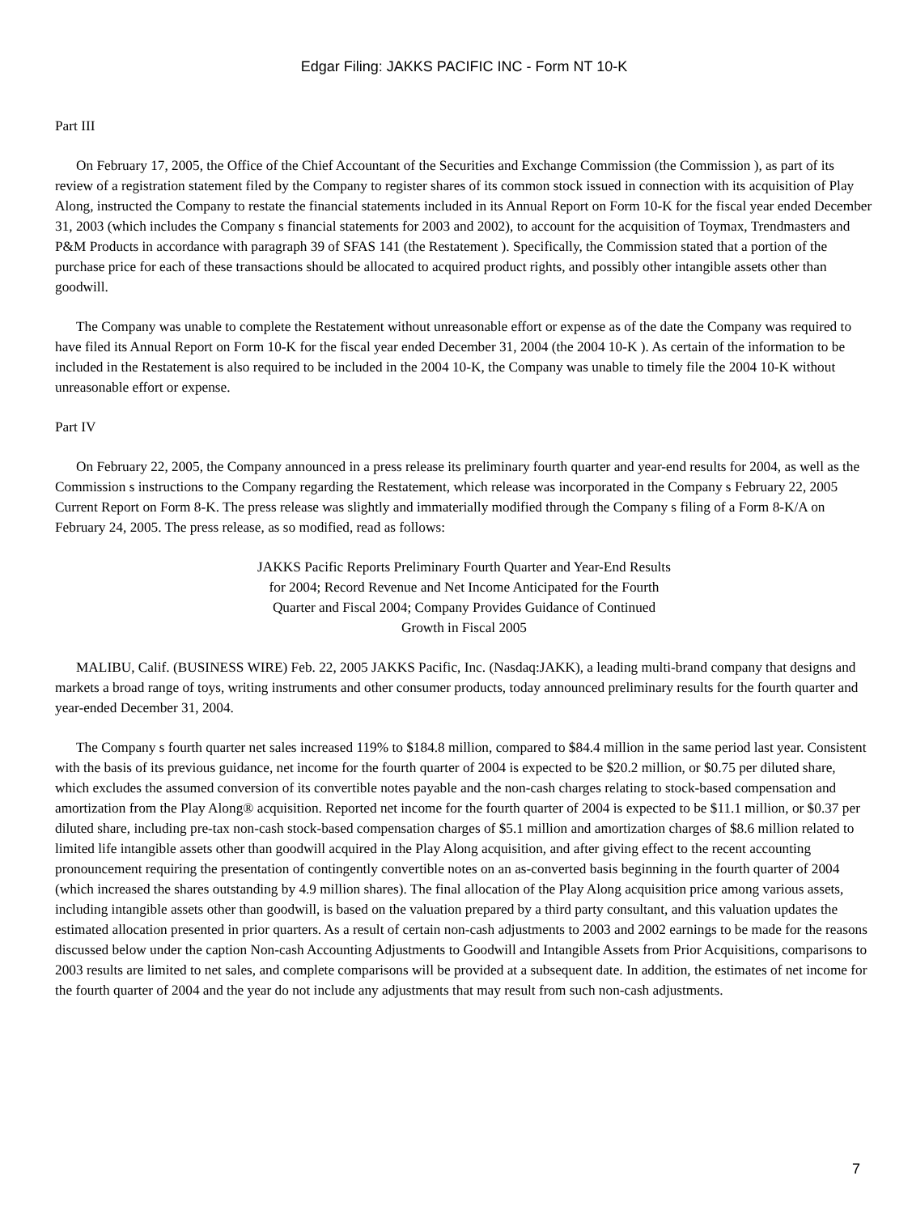Edgar Filing: JAKKS PACIFIC INC - Form NT 10-K
Part III
On February 17, 2005, the Office of the Chief Accountant of the Securities and Exchange Commission (the Commission ), as part of its review of a registration statement filed by the Company to register shares of its common stock issued in connection with its acquisition of Play Along, instructed the Company to restate the financial statements included in its Annual Report on Form 10-K for the fiscal year ended December 31, 2003 (which includes the Company s financial statements for 2003 and 2002), to account for the acquisition of Toymax, Trendmasters and P&M Products in accordance with paragraph 39 of SFAS 141 (the Restatement ). Specifically, the Commission stated that a portion of the purchase price for each of these transactions should be allocated to acquired product rights, and possibly other intangible assets other than goodwill.
The Company was unable to complete the Restatement without unreasonable effort or expense as of the date the Company was required to have filed its Annual Report on Form 10-K for the fiscal year ended December 31, 2004 (the 2004 10-K ). As certain of the information to be included in the Restatement is also required to be included in the 2004 10-K, the Company was unable to timely file the 2004 10-K without unreasonable effort or expense.
Part IV
On February 22, 2005, the Company announced in a press release its preliminary fourth quarter and year-end results for 2004, as well as the Commission s instructions to the Company regarding the Restatement, which release was incorporated in the Company s February 22, 2005 Current Report on Form 8-K. The press release was slightly and immaterially modified through the Company s filing of a Form 8-K/A on February 24, 2005. The press release, as so modified, read as follows:
JAKKS Pacific Reports Preliminary Fourth Quarter and Year-End Results
for 2004; Record Revenue and Net Income Anticipated for the Fourth
Quarter and Fiscal 2004; Company Provides Guidance of Continued
Growth in Fiscal 2005
MALIBU, Calif. (BUSINESS WIRE) Feb. 22, 2005 JAKKS Pacific, Inc. (Nasdaq:JAKK), a leading multi-brand company that designs and markets a broad range of toys, writing instruments and other consumer products, today announced preliminary results for the fourth quarter and year-ended December 31, 2004.
The Company s fourth quarter net sales increased 119% to $184.8 million, compared to $84.4 million in the same period last year. Consistent with the basis of its previous guidance, net income for the fourth quarter of 2004 is expected to be $20.2 million, or $0.75 per diluted share, which excludes the assumed conversion of its convertible notes payable and the non-cash charges relating to stock-based compensation and amortization from the Play Along® acquisition. Reported net income for the fourth quarter of 2004 is expected to be $11.1 million, or $0.37 per diluted share, including pre-tax non-cash stock-based compensation charges of $5.1 million and amortization charges of $8.6 million related to limited life intangible assets other than goodwill acquired in the Play Along acquisition, and after giving effect to the recent accounting pronouncement requiring the presentation of contingently convertible notes on an as-converted basis beginning in the fourth quarter of 2004 (which increased the shares outstanding by 4.9 million shares). The final allocation of the Play Along acquisition price among various assets, including intangible assets other than goodwill, is based on the valuation prepared by a third party consultant, and this valuation updates the estimated allocation presented in prior quarters. As a result of certain non-cash adjustments to 2003 and 2002 earnings to be made for the reasons discussed below under the caption Non-cash Accounting Adjustments to Goodwill and Intangible Assets from Prior Acquisitions, comparisons to 2003 results are limited to net sales, and complete comparisons will be provided at a subsequent date. In addition, the estimates of net income for the fourth quarter of 2004 and the year do not include any adjustments that may result from such non-cash adjustments.
7